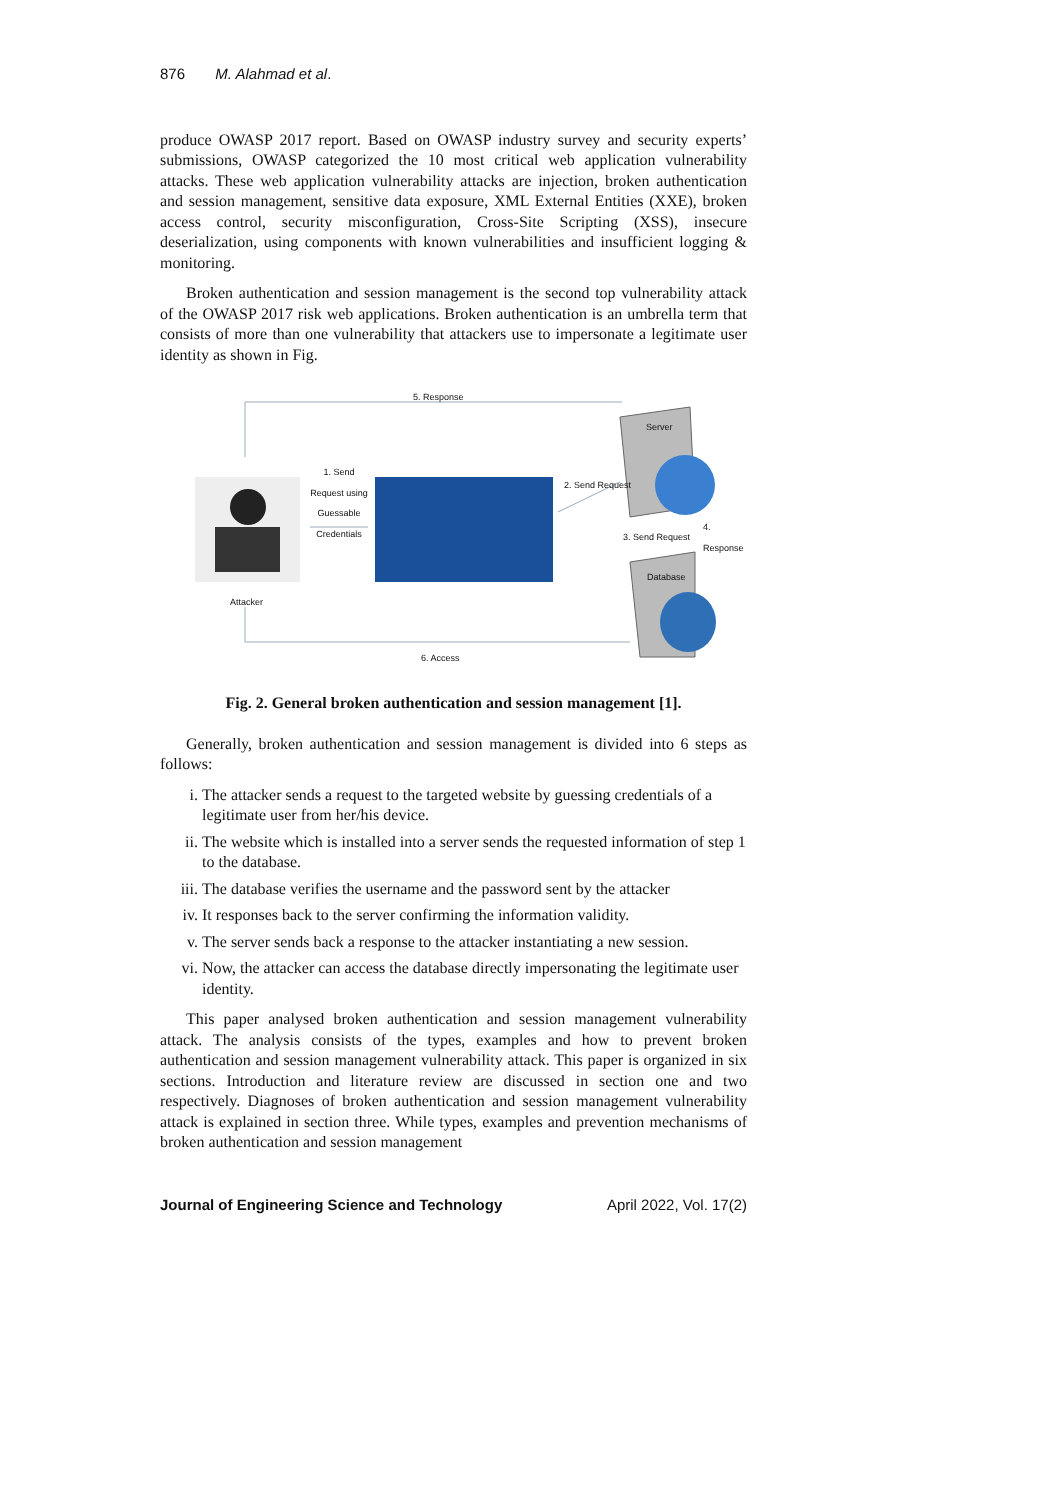876 M. Alahmad et al.
produce OWASP 2017 report. Based on OWASP industry survey and security experts’ submissions, OWASP categorized the 10 most critical web application vulnerability attacks. These web application vulnerability attacks are injection, broken authentication and session management, sensitive data exposure, XML External Entities (XXE), broken access control, security misconfiguration, Cross-Site Scripting (XSS), insecure deserialization, using components with known vulnerabilities and insufficient logging & monitoring.
Broken authentication and session management is the second top vulnerability attack of the OWASP 2017 risk web applications. Broken authentication is an umbrella term that consists of more than one vulnerability that attackers use to impersonate a legitimate user identity as shown in Fig.
5. Response
1. Send Request using Guessable Credentials
2. Send Request
Server
Database
3. Send Request
4. Response
Attacker
6. Access
Fig. 2. General broken authentication and session management [1].
Generally, broken authentication and session management is divided into 6 steps as follows:
i. The attacker sends a request to the targeted website by guessing credentials of a legitimate user from her/his device.
ii. The website which is installed into a server sends the requested information of step 1 to the database.
iii. The database verifies the username and the password sent by the attacker
iv. It responses back to the server confirming the information validity.
v. The server sends back a response to the attacker instantiating a new session.
vi. Now, the attacker can access the database directly impersonating the legitimate user identity.
This paper analysed broken authentication and session management vulnerability attack. The analysis consists of the types, examples and how to prevent broken authentication and session management vulnerability attack. This paper is organized in six sections. Introduction and literature review are discussed in section one and two respectively. Diagnoses of broken authentication and session management vulnerability attack is explained in section three. While types, examples and prevention mechanisms of broken authentication and session management
Journal of Engineering Science and Technology April 2022, Vol. 17(2)